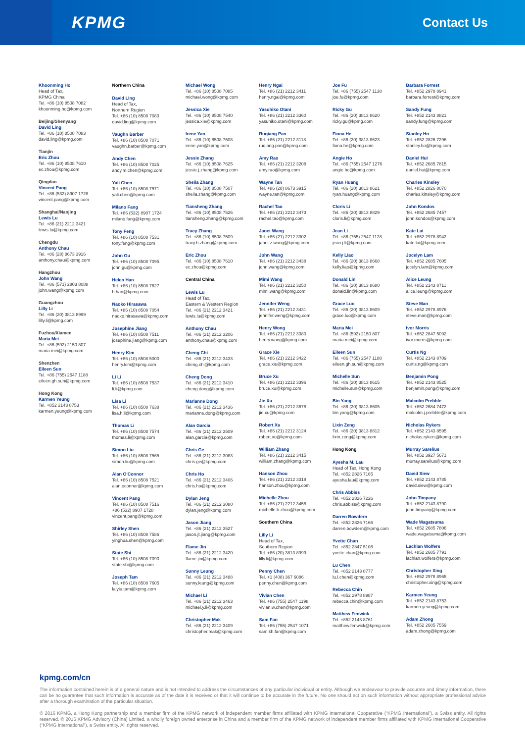KPMG
Contact Us
Khoonming Ho
Head of Tax,
KPMG China
Tel. +86 (10) 8508 7082
khoonming.ho@kpmg.com
Beijing/Shenyang
David Ling
Tel. +86 (10) 8508 7083
david.ling@kpmg.com
Tianjin
Eric Zhou
Tel. +86 (10) 8508 7610
ec.zhou@kpmg.com
Qingdao
Vincent Pang
Tel. +86 (532) 8907 1728
vincent.pang@kpmg.com
Shanghai/Nanjing
Lewis Lu
Tel. +86 (21) 2212 3421
lewis.lu@kpmg.com
Chengdu
Anthony Chau
Tel. +86 (28) 8673 3916
anthony.chau@kpmg.com
Hangzhou
John Wang
Tel. +86 (571) 2803 8088
john.wang@kpmg.com
Guangzhou
Lilly Li
Tel. +86 (20) 3813 8999
lilly.li@kpmg.com
Fuzhou/Xiamen
Maria Mei
Tel. +86 (592) 2150 807
maria.mei@kpmg.com
Shenzhen
Eileen Sun
Tel. +86 (755) 2547 1188
eileen.gh.sun@kpmg.com
Hong Kong
Karmen Yeung
Tel. +852 2143 8753
karmen.yeung@kpmg.com
Northern China
David Ling
Head of Tax,
Northern Region
Tel. +86 (10) 8508 7083
david.ling@kpmg.com
Vaughn Barber
Tel. +86 (10) 8508 7071
vaughn.barber@kpmg.com
Andy Chen
Tel. +86 (10) 8508 7025
andy.m.chen@kpmg.com
Yali Chen
Tel. +86 (10) 8508 7571
yali.chen@kpmg.com
Milano Fang
Tel. +86 (532) 8907 1724
milano.fang@kpmg.com
Tony Feng
Tel. +86 (10) 8508 7531
tony.feng@kpmg.com
John Gu
Tel. +86 (10) 8508 7095
john.gu@kpmg.com
Helen Han
Tel. +86 (10) 8508 7627
h.han@kpmg.com
Naoko Hirasawa
Tel. +86 (10) 8508 7054
naoko.hirasawa@kpmg.com
Josephine Jiang
Tel. +86 (10) 8508 7511
josephine.jiang@kpmg.com
Henry Kim
Tel. +86 (10) 8508 5000
henry.kim@kpmg.com
Li Li
Tel. +86 (10) 8508 7537
li.li@kpmg.com
Lisa Li
Tel. +86 (10) 8508 7638
lisa.h.li@kpmg.com
Thomas Li
Tel. +86 (10) 8508 7574
thomas.li@kpmg.com
Simon Liu
Tel. +86 (10) 8508 7565
simon.liu@kpmg.com
Alan O'Connor
Tel. +86 (10) 8508 7521
alan.oconnor@kpmg.com
Vincent Pang
Tel. +86 (10) 8508 7516
+86 (532) 8907 1728
vincent.pang@kpmg.com
Shirley Shen
Tel. +86 (10) 8508 7586
yinghua.shen@kpmg.com
State Shi
Tel. +86 (10) 8508 7090
state.shi@kpmg.com
Joseph Tam
Tel. +86 (10) 8508 7605
laiyiu.tam@kpmg.com
Michael Wong
Tel. +86 (10) 8508 7085
michael.wong@kpmg.com
Jessica Xie
Tel. +86 (10) 8508 7540
jessica.xie@kpmg.com
Irene Yan
Tel. +86 (10) 8508 7508
irene.yan@kpmg.com
Jessie Zhang
Tel. +86 (10) 8508 7625
jessie.j.zhang@kpmg.com
Sheila Zhang
Tel. +86 (10) 8508 7507
sheila.zhang@kpmg.com
Tiansheng Zhang
Tel. +86 (10) 8508 7526
tiansheng.zhang@kpmg.com
Tracy Zhang
Tel. +86 (10) 8508 7509
tracy.h.zhang@kpmg.com
Eric Zhou
Tel. +86 (10) 8508 7610
ec.zhou@kpmg.com
Central China
Lewis Lu
Head of Tax,
Eastern & Western Region
Tel. +86 (21) 2212 3421
lewis.lu@kpmg.com
Anthony Chau
Tel. +86 (21) 2212 3206
anthony.chau@kpmg.com
Cheng Chi
Tel. +86 (21) 2212 3433
cheng.chi@kpmg.com
Cheng Dong
Tel. +86 (21) 2212 3410
cheng.dong@kpmg.com
Marianne Dong
Tel. +86 (21) 2212 3436
marianne.dong@kpmg.com
Alan Garcia
Tel. +86 (21) 2212 3509
alan.garcia@kpmg.com
Chris Ge
Tel. +86 (21) 2212 3083
chris.ge@kpmg.com
Chris Ho
Tel. +86 (21) 2212 3406
chris.ho@kpmg.com
Dylan Jeng
Tel. +86 (21) 2212 3080
dylan.jeng@kpmg.com
Jason Jiang
Tel. +86 (21) 2212 3527
jason.jt.jiang@kpmg.com
Flame Jin
Tel. +86 (21) 2212 3420
flame.jin@kpmg.com
Sunny Leung
Tel. +86 (21) 2212 3488
sunny.leung@kpmg.com
Michael Li
Tel. +86 (21) 2212 3463
michael.y.li@kpmg.com
Christopher Mak
Tel. +86 (21) 2212 3409
christopher.mak@kpmg.com
Henry Ngai
Tel. +86 (21) 2212 3411
henry.ngai@kpmg.com
Yasuhiko Otani
Tel. +86 (21) 2212 3360
yasuhiko.otani@kpmg.com
Ruqiang Pan
Tel. +86 (21) 2212 3118
ruqiang.pan@kpmg.com
Amy Rao
Tel. +86 (21) 2212 3208
amy.rao@kpmg.com
Wayne Tan
Tel. +86 (28) 8673 3915
wayne.tan@kpmg.com
Rachel Tao
Tel. +86 (21) 2212 3473
rachel.tao@kpmg.com
Janet Wang
Tel. +86 (21) 2212 3302
janet.z.wang@kpmg.com
John Wang
Tel. +86 (21) 2212 3438
john.wang@kpmg.com
Mimi Wang
Tel. +86 (21) 2212 3250
mimi.wang@kpmg.com
Jennifer Weng
Tel. +86 (21) 2212 3431
jennifer.weng@kpmg.com
Henry Wong
Tel. +86 (21) 2212 3380
henry.wong@kpmg.com
Grace Xie
Tel. +86 (21) 2212 3422
grace.xie@kpmg.com
Bruce Xu
Tel. +86 (21) 2212 3396
bruce.xu@kpmg.com
Jie Xu
Tel. +86 (21) 2212 3678
jie.xu@kpmg.com
Robert Xu
Tel. +86 (21) 2212 3124
robert.xu@kpmg.com
William Zhang
Tel. +86 (21) 2212 3415
william.zhang@kpmg.com
Hanson Zhou
Tel. +86 (21) 2212 3318
hanson.zhou@kpmg.com
Michelle Zhou
Tel. +86 (21) 2212 3458
michelle.b.zhou@kpmg.com
Southern China
Lilly Li
Head of Tax,
Southern Region
Tel. +86 (20) 3813 8999
lilly.li@kpmg.com
Penny Chen
Tel. +1 (408) 367 6086
penny.chen@kpmg.com
Vivian Chen
Tel. +86 (755) 2547 1198
vivian.w.chen@kpmg.com
Sam Fan
Tel. +86 (755) 2547 1071
sam.kh.fan@kpmg.com
Joe Fu
Tel. +86 (755) 2547 1138
joe.fu@kpmg.com
Ricky Gu
Tel. +86 (20) 3813 8620
ricky.gu@kpmg.com
Fiona He
Tel. +86 (20) 3813 8623
fiona.he@kpmg.com
Angie Ho
Tel. +86 (755) 2547 1276
angie.ho@kpmg.com
Ryan Huang
Tel. +86 (20) 3813 8621
ryan.huang@kpmg.com
Cloris Li
Tel. +86 (20) 3813 8829
cloris.li@kpmg.com
Jean Li
Tel. +86 (755) 2547 1128
jean.j.li@kpmg.com
Kelly Liao
Tel. +86 (20) 3813 8668
kelly.liao@kpmg.com
Donald Lin
Tel. +86 (20) 3813 8680
donald.lin@kpmg.com
Grace Luo
Tel. +86 (20) 3813 8609
grace.luo@kpmg.com
Maria Mei
Tel. +86 (592) 2150 807
maria.mei@kpmg.com
Eileen Sun
Tel. +86 (755) 2547 1188
eileen.gh.sun@kpmg.com
Michelle Sun
Tel. +86 (20) 3813 8615
michelle.sun@kpmg.com
Bin Yang
Tel. +86 (20) 3813 8605
bin.yang@kpmg.com
Lixin Zeng
Tel. +86 (20) 3813 8812
lixin.zeng@kpmg.com
Hong Kong
Ayesha M. Lau
Head of Tax, Hong Kong
Tel. +852 2826 7165
ayesha.lau@kpmg.com
Chris Abbiss
Tel. +852 2826 7226
chris.abbiss@kpmg.com
Darren Bowdern
Tel. +852 2826 7166
darren.bowdern@kpmg.com
Yvette Chan
Tel. +852 2847 5108
yvette.chan@kpmg.com
Lu Chen
Tel. +852 2143 8777
lu.l.chen@kpmg.com
Rebecca Chin
Tel. +852 2978 8987
rebecca.chin@kpmg.com
Matthew Fenwick
Tel. +852 2143 8761
matthew.fenwick@kpmg.com
Barbara Forrest
Tel. +852 2978 8941
barbara.forrest@kpmg.com
Sandy Fung
Tel. +852 2143 8821
sandy.fung@kpmg.com
Stanley Ho
Tel. +852 2826 7296
stanley.ho@kpmg.com
Daniel Hui
Tel. +852 2685 7815
daniel.hui@kpmg.com
Charles Kinsley
Tel. +852 2826 8070
charles.kinsley@kpmg.com
John Kondos
Tel. +852 2685 7457
john.kondos@kpmg.com
Kate Lai
Tel. +852 2978 8942
kate.lai@kpmg.com
Jocelyn Lam
Tel. +852 2685 7605
jocelyn.lam@kpmg.com
Alice Leung
Tel. +852 2143 8711
alice.leung@kpmg.com
Steve Man
Tel. +852 2978 8976
steve.man@kpmg.com
Ivor Morris
Tel. +852 2847 5092
ivor.morris@kpmg.com
Curtis Ng
Tel. +852 2143 8709
curtis.ng@kpmg.com
Benjamin Pong
Tel. +852 2143 8525
benjamin.pong@kpmg.com
Malcolm Prebble
Tel. +852 2684 7472
malcolm.j.prebble@kpmg.com
Nicholas Rykers
Tel. +852 2143 8595
nicholas.rykers@kpmg.com
Murray Sarelius
Tel. +852 3927 5671
murray.sarelius@kpmg.com
David Siew
Tel. +852 2143 8785
david.siew@kpmg.com
John Timpany
Tel. +852 2143 8790
john.timpany@kpmg.com
Wade Wagatsuma
Tel. +852 2685 7806
wade.wagatsuma@kpmg.com
Lachlan Wolfers
Tel. +852 2685 7791
lachlan.wolfers@kpmg.com
Christopher Xing
Tel. +852 2978 8965
christopher.xing@kpmg.com
Karmen Yeung
Tel. +852 2143 8753
karmen.yeung@kpmg.com
Adam Zhong
Tel. +852 2685 7559
adam.zhong@kpmg.com
kpmg.com/cn
The information contained herein is of a general nature and is not intended to address the circumstances of any particular individual or entity. Although we endeavour to provide accurate and timely information, there can be no guarantee that such information is accurate as of the date it is received or that it will continue to be accurate in the future. No one should act on such information without appropriate professional advice after a thorough examination of the particular situation.
© 2016 KPMG, a Hong Kong partnership and a member firm of the KPMG network of independent member firms affiliated with KPMG International Cooperative (“KPMG International”), a Swiss entity. All rights reserved. © 2016 KPMG Advisory (China) Limited, a wholly foreign owned enterprise in China and a member firm of the KPMG network of independent member firms affiliated with KPMG International Cooperative (“KPMG International”), a Swiss entity. All rights reserved.